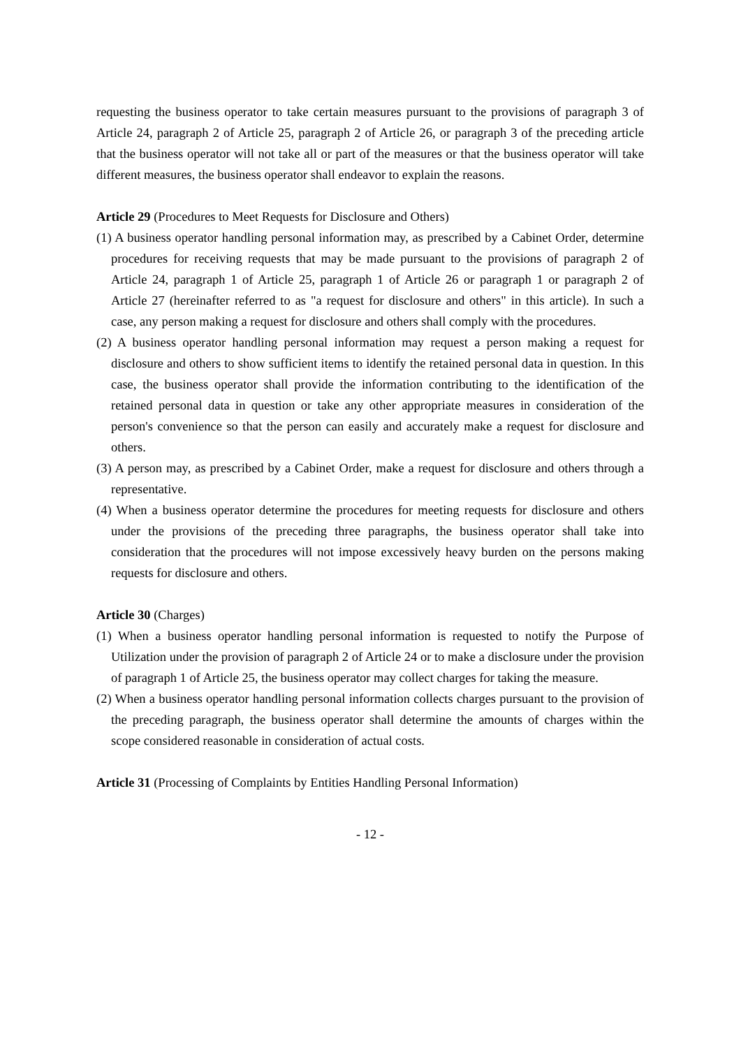requesting the business operator to take certain measures pursuant to the provisions of paragraph 3 of Article 24, paragraph 2 of Article 25, paragraph 2 of Article 26, or paragraph 3 of the preceding article that the business operator will not take all or part of the measures or that the business operator will take different measures, the business operator shall endeavor to explain the reasons.
Article 29 (Procedures to Meet Requests for Disclosure and Others)
(1) A business operator handling personal information may, as prescribed by a Cabinet Order, determine procedures for receiving requests that may be made pursuant to the provisions of paragraph 2 of Article 24, paragraph 1 of Article 25, paragraph 1 of Article 26 or paragraph 1 or paragraph 2 of Article 27 (hereinafter referred to as "a request for disclosure and others" in this article). In such a case, any person making a request for disclosure and others shall comply with the procedures.
(2) A business operator handling personal information may request a person making a request for disclosure and others to show sufficient items to identify the retained personal data in question. In this case, the business operator shall provide the information contributing to the identification of the retained personal data in question or take any other appropriate measures in consideration of the person's convenience so that the person can easily and accurately make a request for disclosure and others.
(3) A person may, as prescribed by a Cabinet Order, make a request for disclosure and others through a representative.
(4) When a business operator determine the procedures for meeting requests for disclosure and others under the provisions of the preceding three paragraphs, the business operator shall take into consideration that the procedures will not impose excessively heavy burden on the persons making requests for disclosure and others.
Article 30 (Charges)
(1) When a business operator handling personal information is requested to notify the Purpose of Utilization under the provision of paragraph 2 of Article 24 or to make a disclosure under the provision of paragraph 1 of Article 25, the business operator may collect charges for taking the measure.
(2) When a business operator handling personal information collects charges pursuant to the provision of the preceding paragraph, the business operator shall determine the amounts of charges within the scope considered reasonable in consideration of actual costs.
Article 31 (Processing of Complaints by Entities Handling Personal Information)
- 12 -